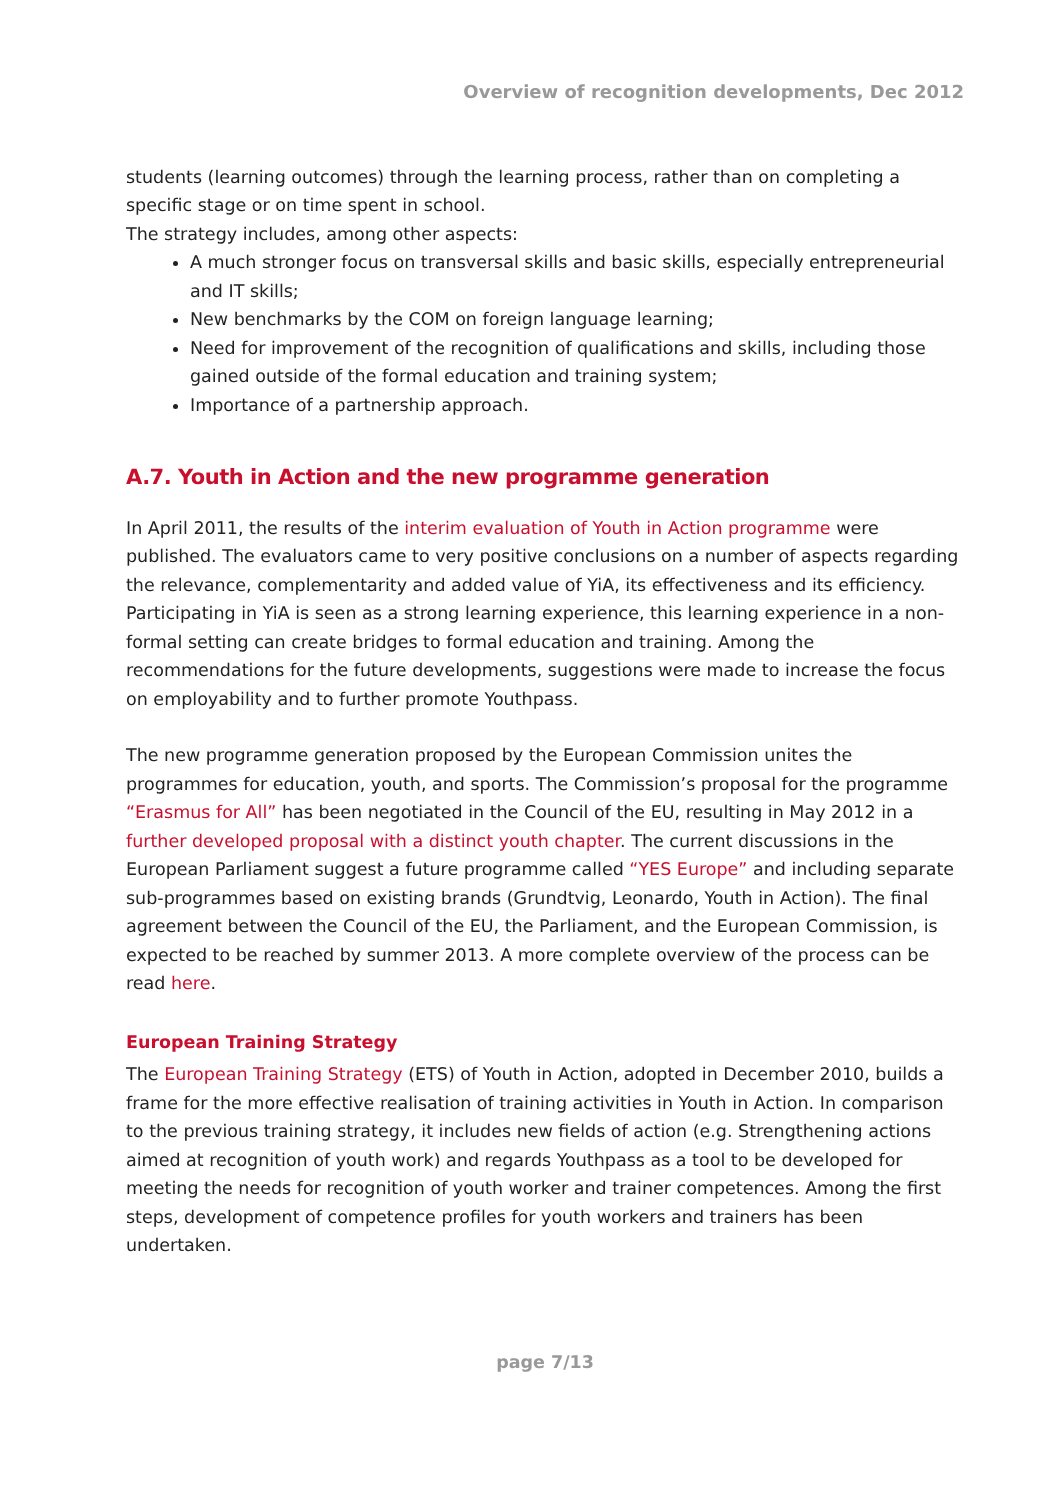Overview of recognition developments, Dec 2012
students (learning outcomes) through the learning process, rather than on completing a specific stage or on time spent in school.
The strategy includes, among other aspects:
A much stronger focus on transversal skills and basic skills, especially entrepreneurial and IT skills;
New benchmarks by the COM on foreign language learning;
Need for improvement of the recognition of qualifications and skills, including those gained outside of the formal education and training system;
Importance of a partnership approach.
A.7. Youth in Action and the new programme generation
In April 2011, the results of the interim evaluation of Youth in Action programme were published. The evaluators came to very positive conclusions on a number of aspects regarding the relevance, complementarity and added value of YiA, its effectiveness and its efficiency. Participating in YiA is seen as a strong learning experience, this learning experience in a non-formal setting can create bridges to formal education and training. Among the recommendations for the future developments, suggestions were made to increase the focus on employability and to further promote Youthpass.
The new programme generation proposed by the European Commission unites the programmes for education, youth, and sports. The Commission’s proposal for the programme “Erasmus for All” has been negotiated in the Council of the EU, resulting in May 2012 in a further developed proposal with a distinct youth chapter. The current discussions in the European Parliament suggest a future programme called “YES Europe” and including separate sub-programmes based on existing brands (Grundtvig, Leonardo, Youth in Action). The final agreement between the Council of the EU, the Parliament, and the European Commission, is expected to be reached by summer 2013. A more complete overview of the process can be read here.
European Training Strategy
The European Training Strategy (ETS) of Youth in Action, adopted in December 2010, builds a frame for the more effective realisation of training activities in Youth in Action. In comparison to the previous training strategy, it includes new fields of action (e.g. Strengthening actions aimed at recognition of youth work) and regards Youthpass as a tool to be developed for meeting the needs for recognition of youth worker and trainer competences. Among the first steps, development of competence profiles for youth workers and trainers has been undertaken.
page 7/13